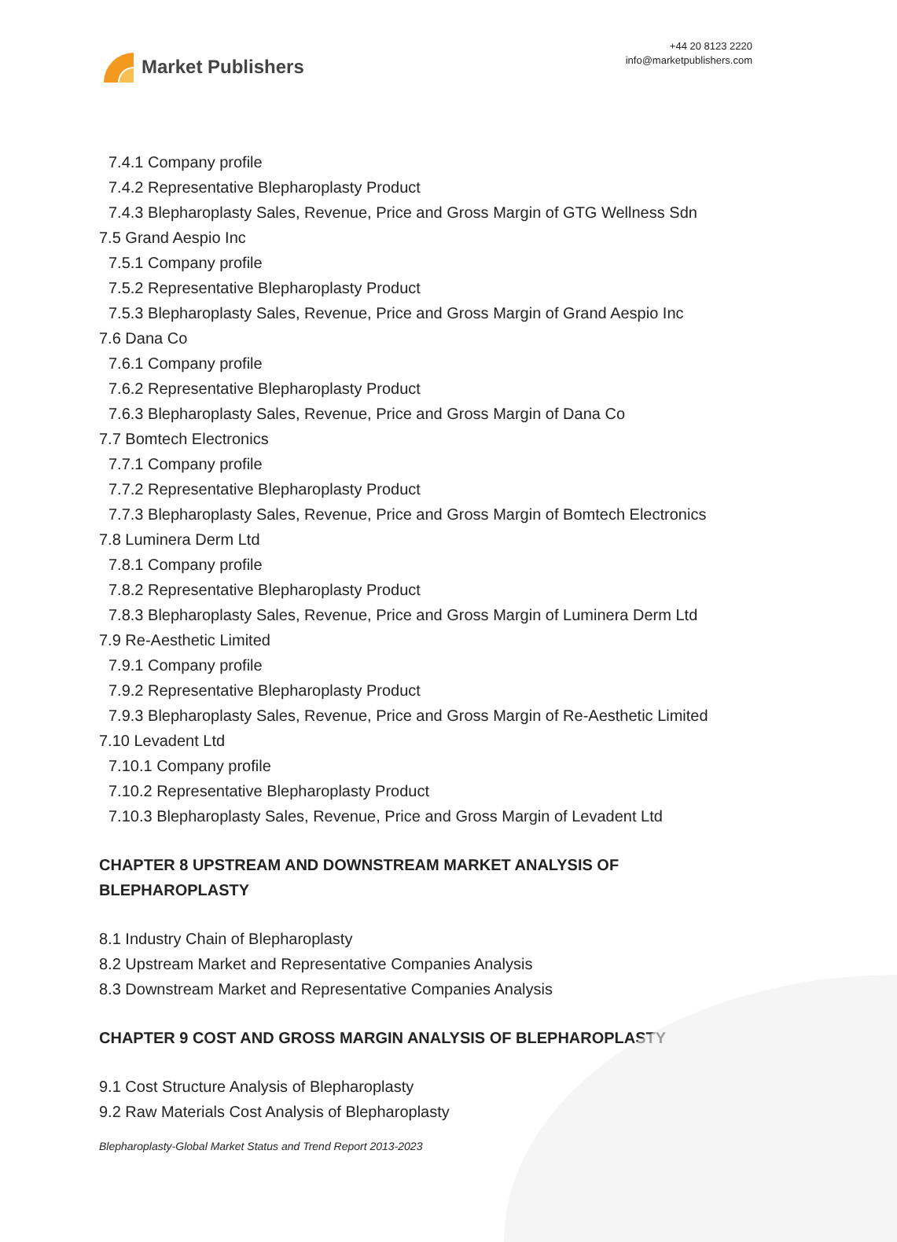Market Publishers
+44 20 8123 2220
info@marketpublishers.com
7.4.1 Company profile
7.4.2 Representative Blepharoplasty Product
7.4.3 Blepharoplasty Sales, Revenue, Price and Gross Margin of GTG Wellness Sdn
7.5 Grand Aespio Inc
7.5.1 Company profile
7.5.2 Representative Blepharoplasty Product
7.5.3 Blepharoplasty Sales, Revenue, Price and Gross Margin of Grand Aespio Inc
7.6 Dana Co
7.6.1 Company profile
7.6.2 Representative Blepharoplasty Product
7.6.3 Blepharoplasty Sales, Revenue, Price and Gross Margin of Dana Co
7.7 Bomtech Electronics
7.7.1 Company profile
7.7.2 Representative Blepharoplasty Product
7.7.3 Blepharoplasty Sales, Revenue, Price and Gross Margin of Bomtech Electronics
7.8 Luminera Derm Ltd
7.8.1 Company profile
7.8.2 Representative Blepharoplasty Product
7.8.3 Blepharoplasty Sales, Revenue, Price and Gross Margin of Luminera Derm Ltd
7.9 Re-Aesthetic Limited
7.9.1 Company profile
7.9.2 Representative Blepharoplasty Product
7.9.3 Blepharoplasty Sales, Revenue, Price and Gross Margin of Re-Aesthetic Limited
7.10 Levadent Ltd
7.10.1 Company profile
7.10.2 Representative Blepharoplasty Product
7.10.3 Blepharoplasty Sales, Revenue, Price and Gross Margin of Levadent Ltd
CHAPTER 8 UPSTREAM AND DOWNSTREAM MARKET ANALYSIS OF BLEPHAROPLASTY
8.1 Industry Chain of Blepharoplasty
8.2 Upstream Market and Representative Companies Analysis
8.3 Downstream Market and Representative Companies Analysis
CHAPTER 9 COST AND GROSS MARGIN ANALYSIS OF BLEPHAROPLASTY
9.1 Cost Structure Analysis of Blepharoplasty
9.2 Raw Materials Cost Analysis of Blepharoplasty
Blepharoplasty-Global Market Status and Trend Report 2013-2023